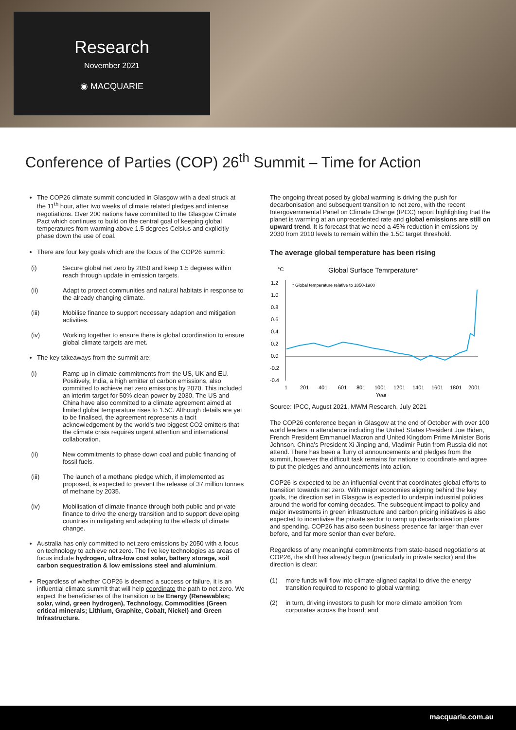Research
November 2021
◉ MACQUARIE
Conference of Parties (COP) 26<sup>th</sup> Summit – Time for Action
The COP26 climate summit concluded in Glasgow with a deal struck at the 11<sup>th</sup> hour, after two weeks of climate related pledges and intense negotiations. Over 200 nations have committed to the Glasgow Climate Pact which continues to build on the central goal of keeping global temperatures from warming above 1.5 degrees Celsius and explicitly phase down the use of coal.
There are four key goals which are the focus of the COP26 summit:
(i) Secure global net zero by 2050 and keep 1.5 degrees within reach through update in emission targets.
(ii) Adapt to protect communities and natural habitats in response to the already changing climate.
(iii) Mobilise finance to support necessary adaption and mitigation activities.
(iv) Working together to ensure there is global coordination to ensure global climate targets are met.
The key takeaways from the summit are:
(i) Ramp up in climate commitments from the US, UK and EU. Positively, India, a high emitter of carbon emissions, also committed to achieve net zero emissions by 2070. This included an interim target for 50% clean power by 2030. The US and China have also committed to a climate agreement aimed at limited global temperature rises to 1.5C. Although details are yet to be finalised, the agreement represents a tacit acknowledgement by the world’s two biggest CO2 emitters that the climate crisis requires urgent attention and international collaboration.
(ii) New commitments to phase down coal and public financing of fossil fuels.
(iii) The launch of a methane pledge which, if implemented as proposed, is expected to prevent the release of 37 million tonnes of methane by 2035.
(iv) Mobilisation of climate finance through both public and private finance to drive the energy transition and to support developing countries in mitigating and adapting to the effects of climate change.
Australia has only committed to net zero emissions by 2050 with a focus on technology to achieve net zero. The five key technologies as areas of focus include hydrogen, ultra-low cost solar, battery storage, soil carbon sequestration & low emissions steel and aluminium.
Regardless of whether COP26 is deemed a success or failure, it is an influential climate summit that will help coordinate the path to net zero. We expect the beneficiaries of the transition to be Energy (Renewables; solar, wind, green hydrogen), Technology, Commodities (Green critical minerals; Lithium, Graphite, Cobalt, Nickel) and Green Infrastructure.
The ongoing threat posed by global warming is driving the push for decarbonisation and subsequent transition to net zero, with the recent Intergovernmental Panel on Climate Change (IPCC) report highlighting that the planet is warming at an unprecedented rate and global emissions are still on upward trend. It is forecast that we need a 45% reduction in emissions by 2030 from 2010 levels to remain within the 1.5C target threshold.
The average global temperature has been rising
°C
Global Surface Temrperature*
1.2
1.0
0.8
0.6
0.4
0.2
0.0
-0.2
-0.4
* Global temperature relative to 1850-1900
1
201
401
601
801
1001
1201
1401
1601
1801
2001
Year
Source: IPCC, August 2021, MWM Research, July 2021
The COP26 conference began in Glasgow at the end of October with over 100 world leaders in attendance including the United States President Joe Biden, French President Emmanuel Macron and United Kingdom Prime Minister Boris Johnson. China’s President Xi Jinping and, Vladimir Putin from Russia did not attend. There has been a flurry of announcements and pledges from the summit, however the difficult task remains for nations to coordinate and agree to put the pledges and announcements into action.
COP26 is expected to be an influential event that coordinates global efforts to transition towards net zero. With major economies aligning behind the key goals, the direction set in Glasgow is expected to underpin industrial policies around the world for coming decades. The subsequent impact to policy and major investments in green infrastructure and carbon pricing initiatives is also expected to incentivise the private sector to ramp up decarbonisation plans and spending. COP26 has also seen business presence far larger than ever before, and far more senior than ever before.
Regardless of any meaningful commitments from state-based negotiations at COP26, the shift has already begun (particularly in private sector) and the direction is clear:
(1) more funds will flow into climate-aligned capital to drive the energy transition required to respond to global warming;
(2) in turn, driving investors to push for more climate ambition from corporates across the board; and
macquarie.com.au